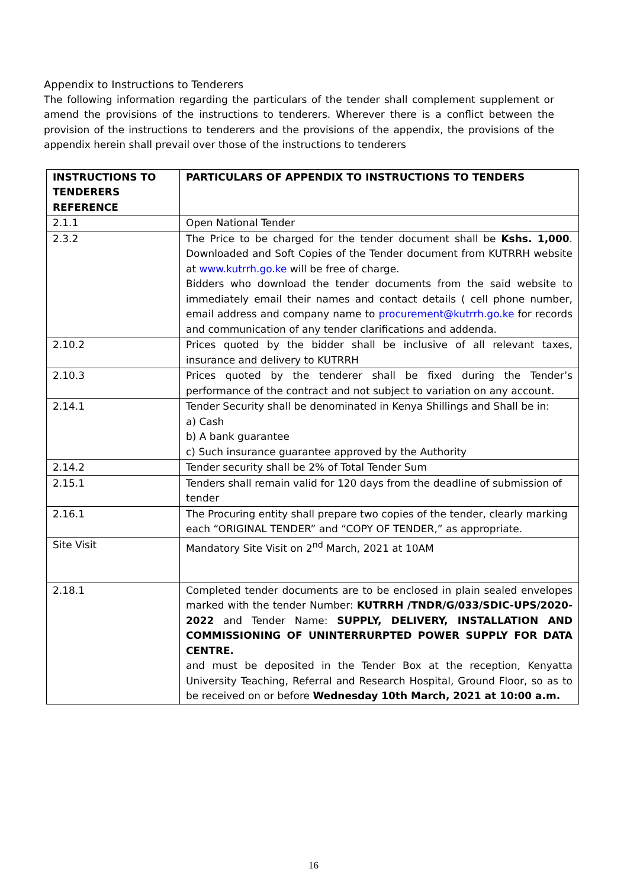Appendix to Instructions to Tenderers
The following information regarding the particulars of the tender shall complement supplement or amend the provisions of the instructions to tenderers. Wherever there is a conflict between the provision of the instructions to tenderers and the provisions of the appendix, the provisions of the appendix herein shall prevail over those of the instructions to tenderers
| INSTRUCTIONS TO TENDERERS REFERENCE | PARTICULARS OF APPENDIX TO INSTRUCTIONS TO TENDERS |
| --- | --- |
| 2.1.1 | Open National Tender |
| 2.3.2 | The Price to be charged for the tender document shall be Kshs. 1,000 . Downloaded and Soft Copies of the Tender document from KUTRRH website at www.kutrrh.go.ke will be free of charge. Bidders who download the tender documents from the said website to immediately email their names and contact details ( cell phone number, email address and company name to procurement@kutrrh.go.ke for records and communication of any tender clarifications and addenda. |
| 2.10.2 | Prices quoted by the bidder shall be inclusive of all relevant taxes, insurance and delivery to KUTRRH |
| 2.10.3 | Prices quoted by the tenderer shall be fixed during the Tender’s performance of the contract and not subject to variation on any account. |
| 2.14.1 | Tender Security shall be denominated in Kenya Shillings and Shall be in: a) Cash b) A bank guarantee c) Such insurance guarantee approved by the Authority |
| 2.14.2 | Tender security shall be 2% of Total Tender Sum |
| 2.15.1 | Tenders shall remain valid for 120 days from the deadline of submission of tender |
| 2.16.1 | The Procuring entity shall prepare two copies of the tender, clearly marking each “ORIGINAL TENDER” and “COPY OF TENDER,” as appropriate. |
| Site Visit | Mandatory Site Visit on 2<sup>nd</sup> March, 2021 at 10AM |
| 2.18.1 | Completed tender documents are to be enclosed in plain sealed envelopes marked with the tender Number: KUTRRH /TNDR/G/033/SDIC-UPS/2020-2022 and Tender Name: SUPPLY, DELIVERY, INSTALLATION AND COMMISSIONING OF UNINTERRURPTED POWER SUPPLY FOR DATA CENTRE. and must be deposited in the Tender Box at the reception, Kenyatta University Teaching, Referral and Research Hospital, Ground Floor, so as to be received on or before Wednesday 10th March, 2021 at 10:00 a.m. |
16